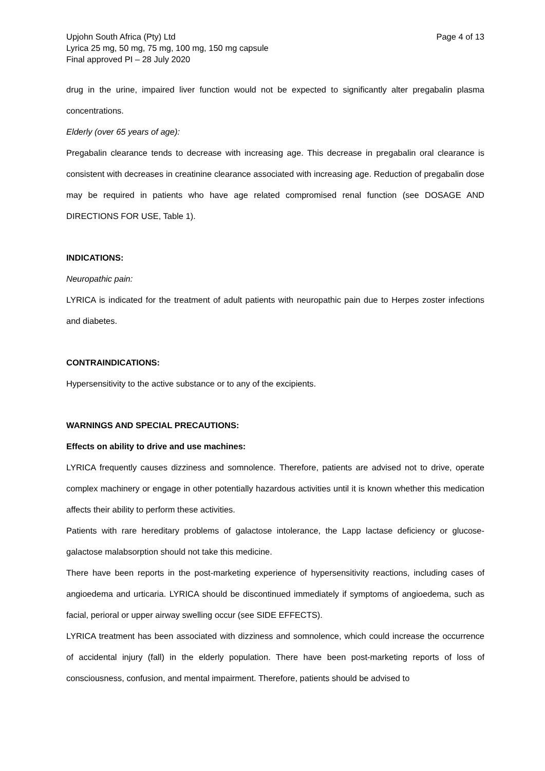Upjohn South Africa (Pty) Ltd Page 4 of 13
Lyrica 25 mg, 50 mg, 75 mg, 100 mg, 150 mg capsule
Final approved PI – 28 July 2020
drug in the urine, impaired liver function would not be expected to significantly alter pregabalin plasma concentrations.
Elderly (over 65 years of age):
Pregabalin clearance tends to decrease with increasing age. This decrease in pregabalin oral clearance is consistent with decreases in creatinine clearance associated with increasing age. Reduction of pregabalin dose may be required in patients who have age related compromised renal function (see DOSAGE AND DIRECTIONS FOR USE, Table 1).
INDICATIONS:
Neuropathic pain:
LYRICA is indicated for the treatment of adult patients with neuropathic pain due to Herpes zoster infections and diabetes.
CONTRAINDICATIONS:
Hypersensitivity to the active substance or to any of the excipients.
WARNINGS AND SPECIAL PRECAUTIONS:
Effects on ability to drive and use machines:
LYRICA frequently causes dizziness and somnolence. Therefore, patients are advised not to drive, operate complex machinery or engage in other potentially hazardous activities until it is known whether this medication affects their ability to perform these activities.
Patients with rare hereditary problems of galactose intolerance, the Lapp lactase deficiency or glucose-galactose malabsorption should not take this medicine.
There have been reports in the post-marketing experience of hypersensitivity reactions, including cases of angioedema and urticaria. LYRICA should be discontinued immediately if symptoms of angioedema, such as facial, perioral or upper airway swelling occur (see SIDE EFFECTS).
LYRICA treatment has been associated with dizziness and somnolence, which could increase the occurrence of accidental injury (fall) in the elderly population. There have been post-marketing reports of loss of consciousness, confusion, and mental impairment. Therefore, patients should be advised to